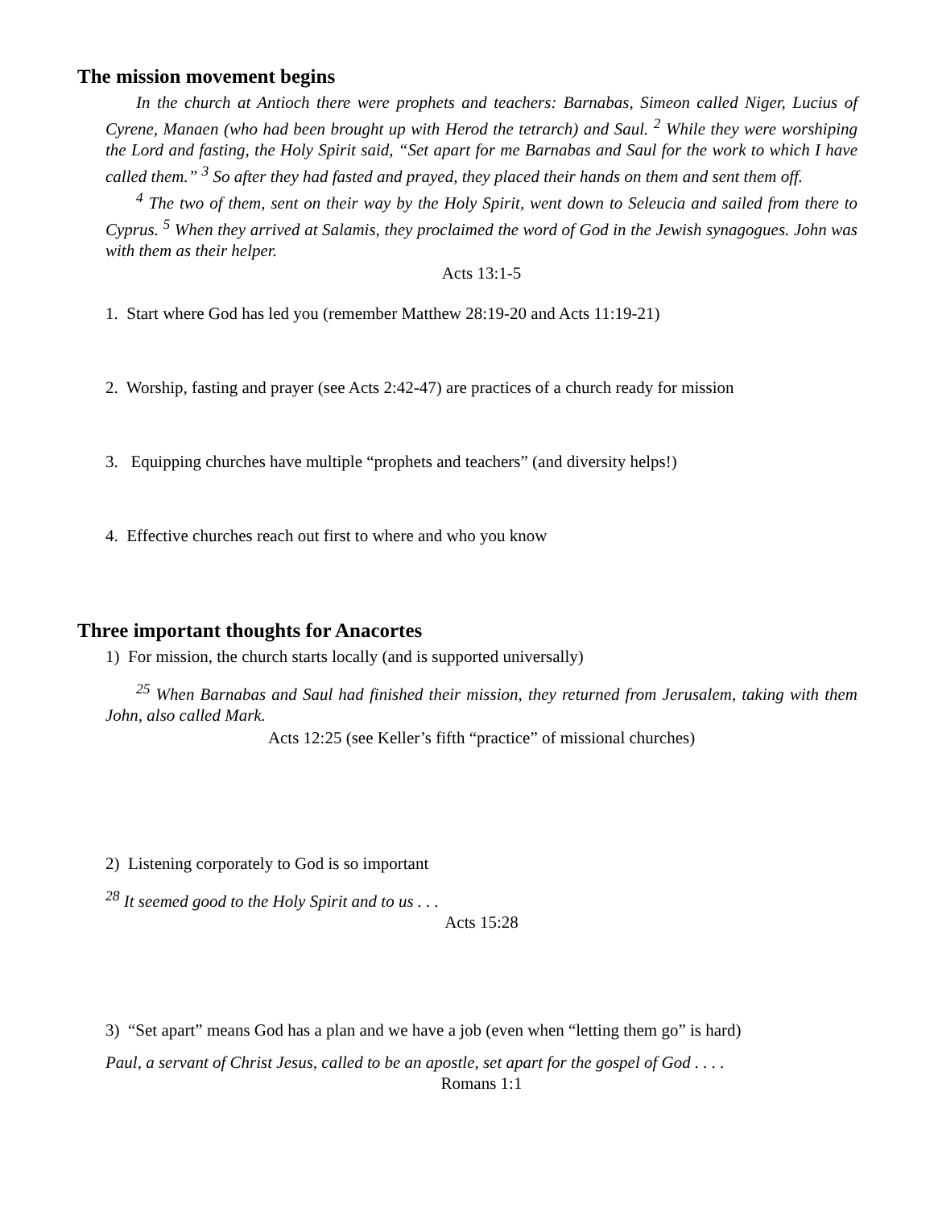The mission movement begins
In the church at Antioch there were prophets and teachers: Barnabas, Simeon called Niger, Lucius of Cyrene, Manaen (who had been brought up with Herod the tetrarch) and Saul. <sup>2</sup> While they were worshiping the Lord and fasting, the Holy Spirit said, “Set apart for me Barnabas and Saul for the work to which I have called them.” <sup>3</sup> So after they had fasted and prayed, they placed their hands on them and sent them off.
<sup>4</sup> The two of them, sent on their way by the Holy Spirit, went down to Seleucia and sailed from there to Cyprus. <sup>5</sup> When they arrived at Salamis, they proclaimed the word of God in the Jewish synagogues. John was with them as their helper.
Acts 13:1-5
1. Start where God has led you (remember Matthew 28:19-20 and Acts 11:19-21)
2. Worship, fasting and prayer (see Acts 2:42-47) are practices of a church ready for mission
3. Equipping churches have multiple “prophets and teachers” (and diversity helps!)
4. Effective churches reach out first to where and who you know
Three important thoughts for Anacortes
1) For mission, the church starts locally (and is supported universally)
<sup>25</sup> When Barnabas and Saul had finished their mission, they returned from Jerusalem, taking with them John, also called Mark.
Acts 12:25 (see Keller’s fifth “practice” of missional churches)
2) Listening corporately to God is so important
<sup>28</sup> It seemed good to the Holy Spirit and to us . . .
Acts 15:28
3) “Set apart” means God has a plan and we have a job (even when “letting them go” is hard)
Paul, a servant of Christ Jesus, called to be an apostle, set apart for the gospel of God . . . .
Romans 1:1